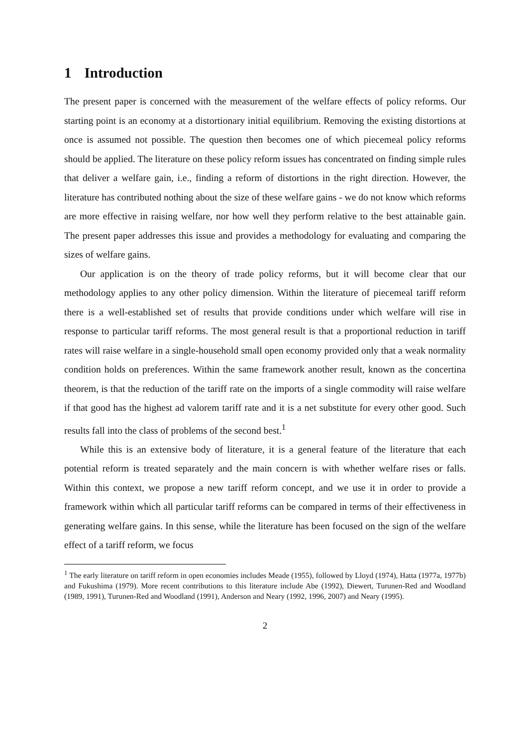1 Introduction
The present paper is concerned with the measurement of the welfare effects of policy reforms. Our starting point is an economy at a distortionary initial equilibrium. Removing the existing distortions at once is assumed not possible. The question then becomes one of which piecemeal policy reforms should be applied. The literature on these policy reform issues has concentrated on finding simple rules that deliver a welfare gain, i.e., finding a reform of distortions in the right direction. However, the literature has contributed nothing about the size of these welfare gains - we do not know which reforms are more effective in raising welfare, nor how well they perform relative to the best attainable gain. The present paper addresses this issue and provides a methodology for evaluating and comparing the sizes of welfare gains.
Our application is on the theory of trade policy reforms, but it will become clear that our methodology applies to any other policy dimension. Within the literature of piecemeal tariff reform there is a well-established set of results that provide conditions under which welfare will rise in response to particular tariff reforms. The most general result is that a proportional reduction in tariff rates will raise welfare in a single-household small open economy provided only that a weak normality condition holds on preferences. Within the same framework another result, known as the concertina theorem, is that the reduction of the tariff rate on the imports of a single commodity will raise welfare if that good has the highest ad valorem tariff rate and it is a net substitute for every other good. Such results fall into the class of problems of the second best.<sup>1</sup>
While this is an extensive body of literature, it is a general feature of the literature that each potential reform is treated separately and the main concern is with whether welfare rises or falls. Within this context, we propose a new tariff reform concept, and we use it in order to provide a framework within which all particular tariff reforms can be compared in terms of their effectiveness in generating welfare gains. In this sense, while the literature has been focused on the sign of the welfare effect of a tariff reform, we focus
<sup>1</sup> The early literature on tariff reform in open economies includes Meade (1955), followed by Lloyd (1974), Hatta (1977a, 1977b) and Fukushima (1979). More recent contributions to this literature include Abe (1992), Diewert, Turunen-Red and Woodland (1989, 1991), Turunen-Red and Woodland (1991), Anderson and Neary (1992, 1996, 2007) and Neary (1995).
2